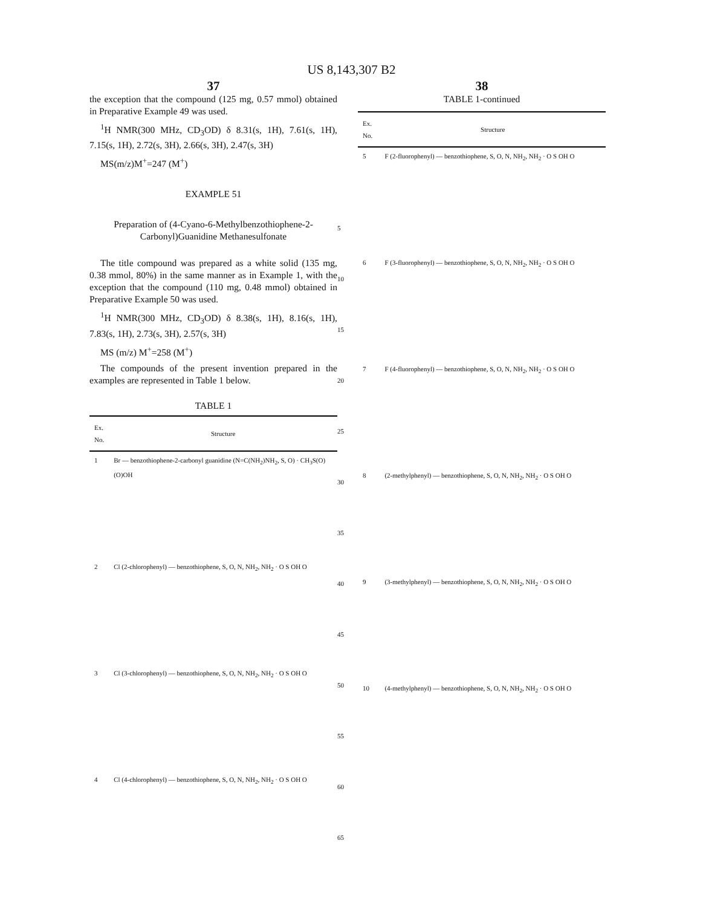US 8,143,307 B2
37
the exception that the compound (125 mg, 0.57 mmol) obtained in Preparative Example 49 was used.
<sup>1</sup>H NMR(300 MHz, CD<sub>3</sub>OD) δ 8.31(s, 1H), 7.61(s, 1H), 7.15(s, 1H), 2.72(s, 3H), 2.66(s, 3H), 2.47(s, 3H)
MS(m/z)M<sup>+</sup>=247 (M<sup>+</sup>)
EXAMPLE 51
Preparation of (4-Cyano-6-Methylbenzothiophene-2-Carbonyl)Guanidine Methanesulfonate
The title compound was prepared as a white solid (135 mg, 0.38 mmol, 80%) in the same manner as in Example 1, with the exception that the compound (110 mg, 0.48 mmol) obtained in Preparative Example 50 was used.
<sup>1</sup>H NMR(300 MHz, CD<sub>3</sub>OD) δ 8.38(s, 1H), 8.16(s, 1H), 7.83(s, 1H), 2.73(s, 3H), 2.57(s, 3H)
MS (m/z) M<sup>+</sup>=258 (M<sup>+</sup>)
The compounds of the present invention prepared in the examples are represented in Table 1 below.
TABLE 1
| Ex. No. | Structure |
| --- | --- |
| 1 | Br — benzothiophene-2-carbonyl guanidine (N=C(NH<sub>2</sub>)NH<sub>2</sub>, S, O) · CH<sub>3</sub>S(O)(O)OH |
| 2 | Cl (2-chlorophenyl) — benzothiophene, S, O, N, NH<sub>2</sub>, NH<sub>2</sub> · O S OH O |
| 3 | Cl (3-chlorophenyl) — benzothiophene, S, O, N, NH<sub>2</sub>, NH<sub>2</sub> · O S OH O |
| 4 | Cl (4-chlorophenyl) — benzothiophene, S, O, N, NH<sub>2</sub>, NH<sub>2</sub> · O S OH O |
5
10
15
20
25
30
35
40
45
50
55
60
65
38
TABLE 1-continued
| Ex. No. | Structure |
| --- | --- |
| 5 | F (2-fluorophenyl) — benzothiophene, S, O, N, NH<sub>2</sub>, NH<sub>2</sub> · O S OH O |
| 6 | F (3-fluorophenyl) — benzothiophene, S, O, N, NH<sub>2</sub>, NH<sub>2</sub> · O S OH O |
| 7 | F (4-fluorophenyl) — benzothiophene, S, O, N, NH<sub>2</sub>, NH<sub>2</sub> · O S OH O |
| 8 | (2-methylphenyl) — benzothiophene, S, O, N, NH<sub>2</sub>, NH<sub>2</sub> · O S OH O |
| 9 | (3-methylphenyl) — benzothiophene, S, O, N, NH<sub>2</sub>, NH<sub>2</sub> · O S OH O |
| 10 | (4-methylphenyl) — benzothiophene, S, O, N, NH<sub>2</sub>, NH<sub>2</sub> · O S OH O |